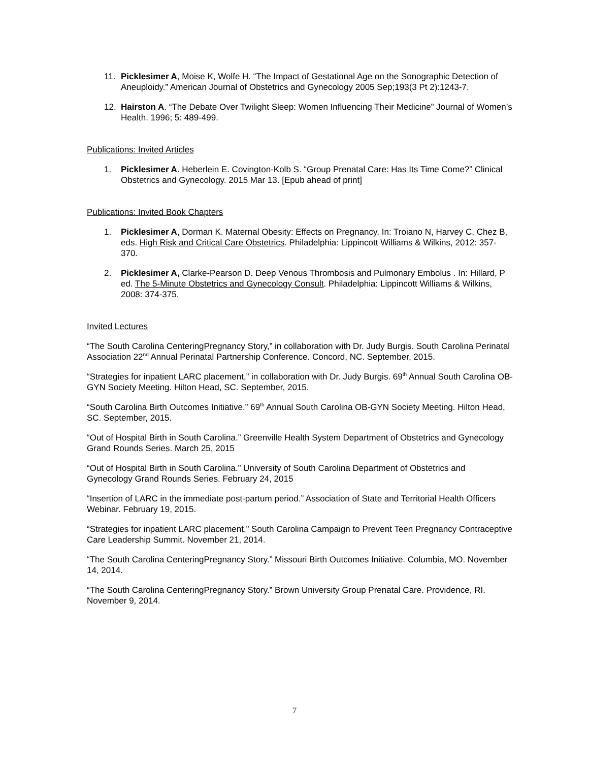11. Picklesimer A, Moise K, Wolfe H. “The Impact of Gestational Age on the Sonographic Detection of Aneuploidy.” American Journal of Obstetrics and Gynecology 2005 Sep;193(3 Pt 2):1243-7.
12. Hairston A. “The Debate Over Twilight Sleep: Women Influencing Their Medicine” Journal of Women’s Health. 1996; 5: 489-499.
Publications: Invited Articles
1. Picklesimer A. Heberlein E. Covington-Kolb S. “Group Prenatal Care: Has Its Time Come?” Clinical Obstetrics and Gynecology. 2015 Mar 13. [Epub ahead of print]
Publications: Invited Book Chapters
1. Picklesimer A, Dorman K. Maternal Obesity: Effects on Pregnancy. In: Troiano N, Harvey C, Chez B, eds. High Risk and Critical Care Obstetrics. Philadelphia: Lippincott Williams & Wilkins, 2012: 357-370.
2. Picklesimer A, Clarke-Pearson D. Deep Venous Thrombosis and Pulmonary Embolus . In: Hillard, P ed. The 5-Minute Obstetrics and Gynecology Consult. Philadelphia: Lippincott Williams & Wilkins, 2008: 374-375.
Invited Lectures
“The South Carolina CenteringPregnancy Story,” in collaboration with Dr. Judy Burgis. South Carolina Perinatal Association 22<sup>nd</sup> Annual Perinatal Partnership Conference. Concord, NC. September, 2015.
“Strategies for inpatient LARC placement,” in collaboration with Dr. Judy Burgis. 69<sup>th</sup> Annual South Carolina OB-GYN Society Meeting. Hilton Head, SC. September, 2015.
“South Carolina Birth Outcomes Initiative.” 69<sup>th</sup> Annual South Carolina OB-GYN Society Meeting. Hilton Head, SC. September, 2015.
“Out of Hospital Birth in South Carolina.” Greenville Health System Department of Obstetrics and Gynecology Grand Rounds Series. March 25, 2015
“Out of Hospital Birth in South Carolina.” University of South Carolina Department of Obstetrics and Gynecology Grand Rounds Series. February 24, 2015
“Insertion of LARC in the immediate post-partum period.” Association of State and Territorial Health Officers Webinar. February 19, 2015.
“Strategies for inpatient LARC placement.” South Carolina Campaign to Prevent Teen Pregnancy Contraceptive Care Leadership Summit. November 21, 2014.
“The South Carolina CenteringPregnancy Story.” Missouri Birth Outcomes Initiative. Columbia, MO. November 14, 2014.
“The South Carolina CenteringPregnancy Story.” Brown University Group Prenatal Care. Providence, RI. November 9, 2014.
7